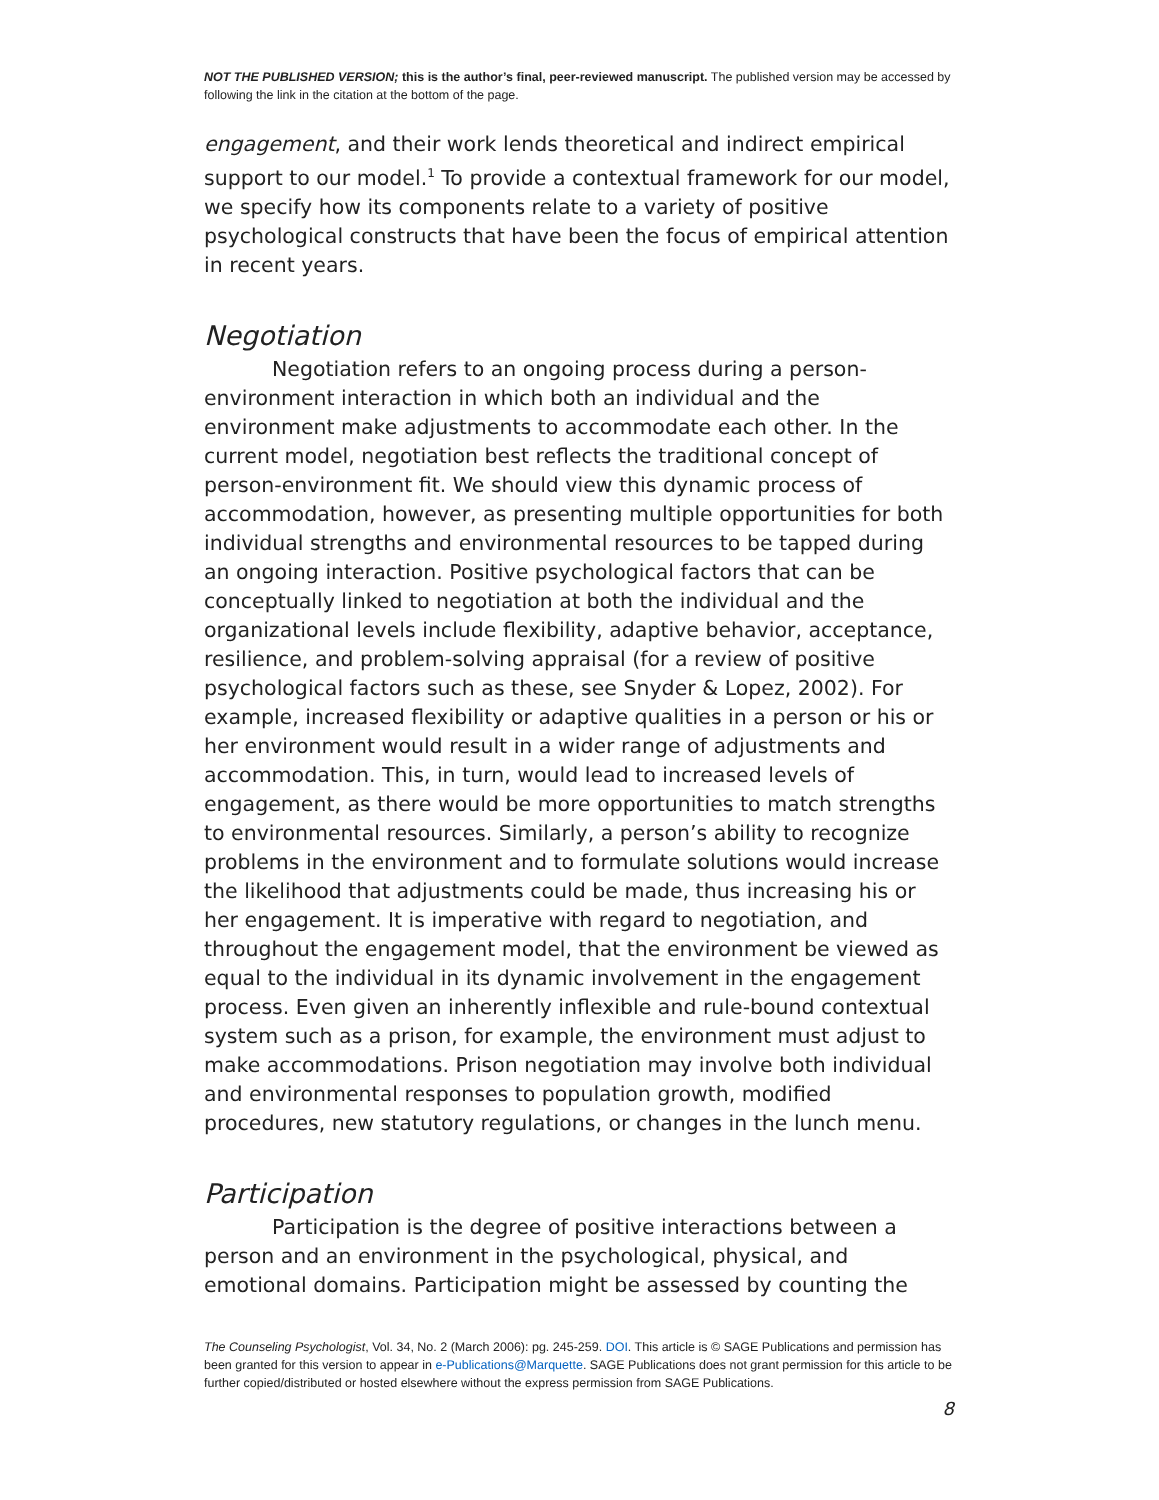NOT THE PUBLISHED VERSION; this is the author’s final, peer-reviewed manuscript. The published version may be accessed by following the link in the citation at the bottom of the page.
engagement, and their work lends theoretical and indirect empirical support to our model.<sup>1</sup> To provide a contextual framework for our model, we specify how its components relate to a variety of positive psychological constructs that have been the focus of empirical attention in recent years.
Negotiation
Negotiation refers to an ongoing process during a person-environment interaction in which both an individual and the environment make adjustments to accommodate each other. In the current model, negotiation best reflects the traditional concept of person-environment fit. We should view this dynamic process of accommodation, however, as presenting multiple opportunities for both individual strengths and environmental resources to be tapped during an ongoing interaction. Positive psychological factors that can be conceptually linked to negotiation at both the individual and the organizational levels include flexibility, adaptive behavior, acceptance, resilience, and problem-solving appraisal (for a review of positive psychological factors such as these, see Snyder & Lopez, 2002). For example, increased flexibility or adaptive qualities in a person or his or her environment would result in a wider range of adjustments and accommodation. This, in turn, would lead to increased levels of engagement, as there would be more opportunities to match strengths to environmental resources. Similarly, a person’s ability to recognize problems in the environment and to formulate solutions would increase the likelihood that adjustments could be made, thus increasing his or her engagement. It is imperative with regard to negotiation, and throughout the engagement model, that the environment be viewed as equal to the individual in its dynamic involvement in the engagement process. Even given an inherently inflexible and rule-bound contextual system such as a prison, for example, the environment must adjust to make accommodations. Prison negotiation may involve both individual and environmental responses to population growth, modified procedures, new statutory regulations, or changes in the lunch menu.
Participation
Participation is the degree of positive interactions between a person and an environment in the psychological, physical, and emotional domains. Participation might be assessed by counting the
The Counseling Psychologist, Vol. 34, No. 2 (March 2006): pg. 245-259. DOI. This article is © SAGE Publications and permission has been granted for this version to appear in e-Publications@Marquette. SAGE Publications does not grant permission for this article to be further copied/distributed or hosted elsewhere without the express permission from SAGE Publications.
8